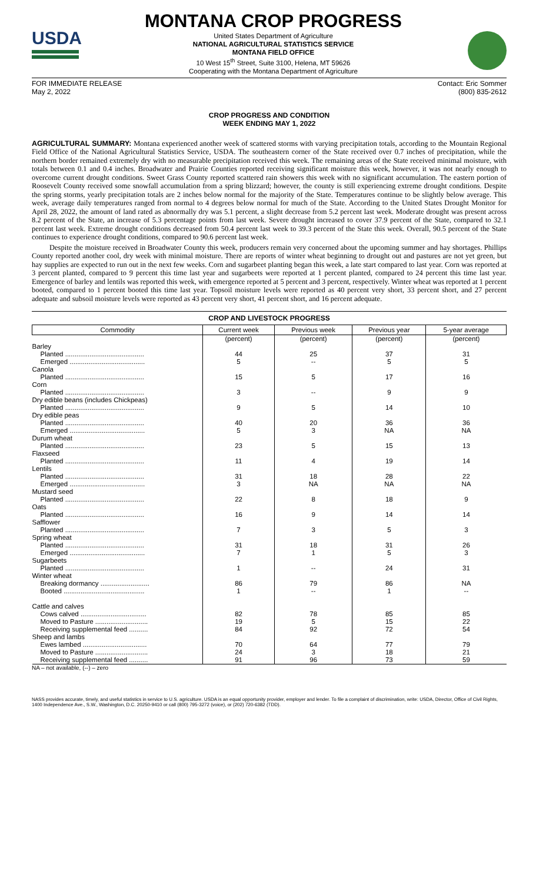USDA
MONTANA CROP PROGRESS
United States Department of Agriculture
NATIONAL AGRICULTURAL STATISTICS SERVICE
MONTANA FIELD OFFICE
10 West 15<sup>th</sup> Street, Suite 3100, Helena, MT 59626
Cooperating with the Montana Department of Agriculture
FOR IMMEDIATE RELEASE
May 2, 2022
Contact: Eric Sommer
(800) 835-2612
CROP PROGRESS AND CONDITION
WEEK ENDING MAY 1, 2022
AGRICULTURAL SUMMARY: Montana experienced another week of scattered storms with varying precipitation totals, according to the Mountain Regional Field Office of the National Agricultural Statistics Service, USDA. The southeastern corner of the State received over 0.7 inches of precipitation, while the northern border remained extremely dry with no measurable precipitation received this week. The remaining areas of the State received minimal moisture, with totals between 0.1 and 0.4 inches. Broadwater and Prairie Counties reported receiving significant moisture this week, however, it was not nearly enough to overcome current drought conditions. Sweet Grass County reported scattered rain showers this week with no significant accumulation. The eastern portion of Roosevelt County received some snowfall accumulation from a spring blizzard; however, the county is still experiencing extreme drought conditions. Despite the spring storms, yearly precipitation totals are 2 inches below normal for the majority of the State. Temperatures continue to be slightly below average. This week, average daily temperatures ranged from normal to 4 degrees below normal for much of the State. According to the United States Drought Monitor for April 28, 2022, the amount of land rated as abnormally dry was 5.1 percent, a slight decrease from 5.2 percent last week. Moderate drought was present across 8.2 percent of the State, an increase of 5.3 percentage points from last week. Severe drought increased to cover 37.9 percent of the State, compared to 32.1 percent last week. Extreme drought conditions decreased from 50.4 percent last week to 39.3 percent of the State this week. Overall, 90.5 percent of the State continues to experience drought conditions, compared to 90.6 percent last week.
Despite the moisture received in Broadwater County this week, producers remain very concerned about the upcoming summer and hay shortages. Phillips County reported another cool, dry week with minimal moisture. There are reports of winter wheat beginning to drought out and pastures are not yet green, but hay supplies are expected to run out in the next few weeks. Corn and sugarbeet planting began this week, a late start compared to last year. Corn was reported at 3 percent planted, compared to 9 percent this time last year and sugarbeets were reported at 1 percent planted, compared to 24 percent this time last year. Emergence of barley and lentils was reported this week, with emergence reported at 5 percent and 3 percent, respectively. Winter wheat was reported at 1 percent booted, compared to 1 percent booted this time last year. Topsoil moisture levels were reported as 40 percent very short, 33 percent short, and 27 percent adequate and subsoil moisture levels were reported as 43 percent very short, 41 percent short, and 16 percent adequate.
CROP AND LIVESTOCK PROGRESS
| Commodity | Current week | Previous week | Previous year | 5-year average |
| --- | --- | --- | --- | --- |
| | (percent) | (percent) | (percent) | (percent) |
| Barley | | | | |
| Planted .......................................... | 44 | 25 | 37 | 31 |
| Emerged ........................................ | 5 | -- | 5 | 5 |
| Canola | | | | |
| Planted .......................................... | 15 | 5 | 17 | 16 |
| Corn | | | | |
| Planted .......................................... | 3 | -- | 9 | 9 |
| Dry edible beans (includes Chickpeas) | | | | |
| Planted .......................................... | 9 | 5 | 14 | 10 |
| Dry edible peas | | | | |
| Planted .......................................... | 40 | 20 | 36 | 36 |
| Emerged ........................................ | 5 | 3 | NA | NA |
| Durum wheat | | | | |
| Planted .......................................... | 23 | 5 | 15 | 13 |
| Flaxseed | | | | |
| Planted .......................................... | 11 | 4 | 19 | 14 |
| Lentils | | | | |
| Planted .......................................... | 31 | 18 | 28 | 22 |
| Emerged ........................................ | 3 | NA | NA | NA |
| Mustard seed | | | | |
| Planted .......................................... | 22 | 8 | 18 | 9 |
| Oats | | | | |
| Planted .......................................... | 16 | 9 | 14 | 14 |
| Safflower | | | | |
| Planted .......................................... | 7 | 3 | 5 | 3 |
| Spring wheat | | | | |
| Planted .......................................... | 31 | 18 | 31 | 26 |
| Emerged ........................................ | 7 | 1 | 5 | 3 |
| Sugarbeets | | | | |
| Planted .......................................... | 1 | -- | 24 | 31 |
| Winter wheat | | | | |
| Breaking dormancy .......................... | 86 | 79 | 86 | NA |
| Booted ........................................... | 1 | -- | 1 | -- |
| Cattle and calves | | | | |
| Cows calved ................................... | 82 | 78 | 85 | 85 |
| Moved to Pasture ............................ | 19 | 5 | 15 | 22 |
| Receiving supplemental feed .......... | 84 | 92 | 72 | 54 |
| Sheep and lambs | | | | |
| Ewes lambed .................................. | 70 | 64 | 77 | 79 |
| Moved to Pasture ............................ | 24 | 3 | 18 | 21 |
| Receiving supplemental feed .......... | 91 | 96 | 73 | 59 |
NA – not available, (--) – zero
NASS provides accurate, timely, and useful statistics in service to U.S. agriculture. USDA is an equal opportunity provider, employer and lender. To file a complaint of discrimination, write: USDA, Director, Office of Civil Rights, 1400 Independence Ave., S.W., Washington, D.C. 20250-9410 or call (800) 795-3272 (voice), or (202) 720-6382 (TDD).